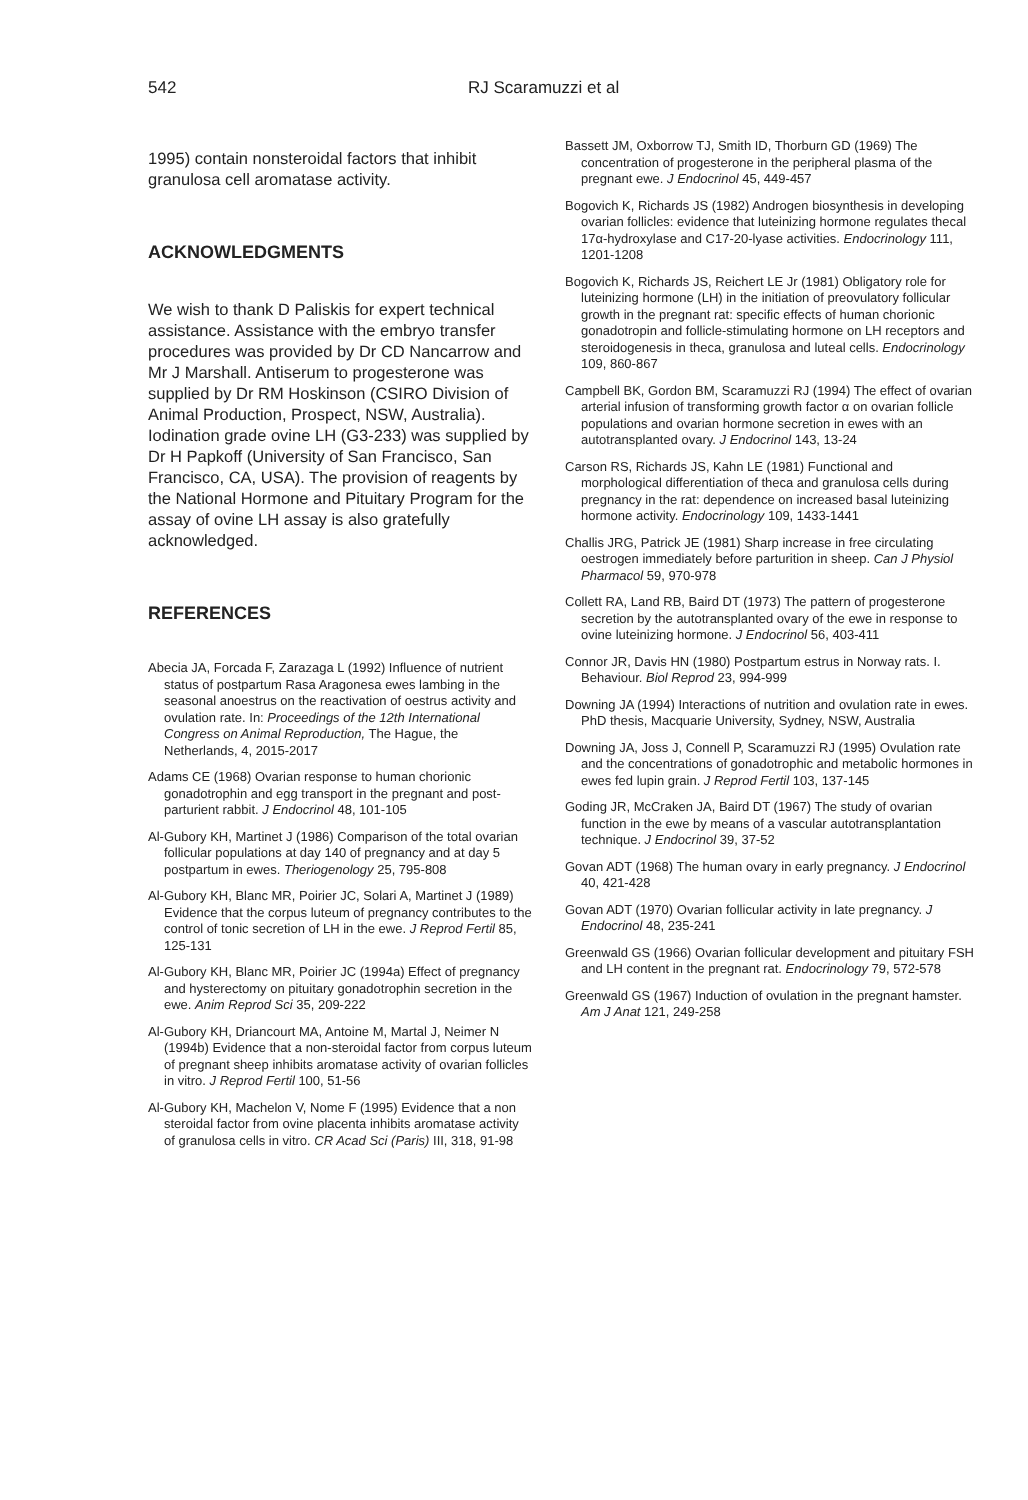542 RJ Scaramuzzi et al
1995) contain nonsteroidal factors that inhibit granulosa cell aromatase activity.
ACKNOWLEDGMENTS
We wish to thank D Paliskis for expert technical assistance. Assistance with the embryo transfer procedures was provided by Dr CD Nancarrow and Mr J Marshall. Antiserum to progesterone was supplied by Dr RM Hoskinson (CSIRO Division of Animal Production, Prospect, NSW, Australia). Iodination grade ovine LH (G3-233) was supplied by Dr H Papkoff (University of San Francisco, San Francisco, CA, USA). The provision of reagents by the National Hormone and Pituitary Program for the assay of ovine LH assay is also gratefully acknowledged.
REFERENCES
Abecia JA, Forcada F, Zarazaga L (1992) Influence of nutrient status of postpartum Rasa Aragonesa ewes lambing in the seasonal anoestrus on the reactivation of oestrus activity and ovulation rate. In: Proceedings of the 12th International Congress on Animal Reproduction, The Hague, the Netherlands, 4, 2015-2017
Adams CE (1968) Ovarian response to human chorionic gonadotrophin and egg transport in the pregnant and post-parturient rabbit. J Endocrinol 48, 101-105
Al-Gubory KH, Martinet J (1986) Comparison of the total ovarian follicular populations at day 140 of pregnancy and at day 5 postpartum in ewes. Theriogenology 25, 795-808
Al-Gubory KH, Blanc MR, Poirier JC, Solari A, Martinet J (1989) Evidence that the corpus luteum of pregnancy contributes to the control of tonic secretion of LH in the ewe. J Reprod Fertil 85, 125-131
Al-Gubory KH, Blanc MR, Poirier JC (1994a) Effect of pregnancy and hysterectomy on pituitary gonadotrophin secretion in the ewe. Anim Reprod Sci 35, 209-222
Al-Gubory KH, Driancourt MA, Antoine M, Martal J, Neimer N (1994b) Evidence that a non-steroidal factor from corpus luteum of pregnant sheep inhibits aromatase activity of ovarian follicles in vitro. J Reprod Fertil 100, 51-56
Al-Gubory KH, Machelon V, Nome F (1995) Evidence that a non steroidal factor from ovine placenta inhibits aromatase activity of granulosa cells in vitro. CR Acad Sci (Paris) III, 318, 91-98
Bassett JM, Oxborrow TJ, Smith ID, Thorburn GD (1969) The concentration of progesterone in the peripheral plasma of the pregnant ewe. J Endocrinol 45, 449-457
Bogovich K, Richards JS (1982) Androgen biosynthesis in developing ovarian follicles: evidence that luteinizing hormone regulates thecal 17α-hydroxylase and C17-20-lyase activities. Endocrinology 111, 1201-1208
Bogovich K, Richards JS, Reichert LE Jr (1981) Obligatory role for luteinizing hormone (LH) in the initiation of preovulatory follicular growth in the pregnant rat: specific effects of human chorionic gonadotropin and follicle-stimulating hormone on LH receptors and steroidogenesis in theca, granulosa and luteal cells. Endocrinology 109, 860-867
Campbell BK, Gordon BM, Scaramuzzi RJ (1994) The effect of ovarian arterial infusion of transforming growth factor α on ovarian follicle populations and ovarian hormone secretion in ewes with an autotransplanted ovary. J Endocrinol 143, 13-24
Carson RS, Richards JS, Kahn LE (1981) Functional and morphological differentiation of theca and granulosa cells during pregnancy in the rat: dependence on increased basal luteinizing hormone activity. Endocrinology 109, 1433-1441
Challis JRG, Patrick JE (1981) Sharp increase in free circulating oestrogen immediately before parturition in sheep. Can J Physiol Pharmacol 59, 970-978
Collett RA, Land RB, Baird DT (1973) The pattern of progesterone secretion by the autotransplanted ovary of the ewe in response to ovine luteinizing hormone. J Endocrinol 56, 403-411
Connor JR, Davis HN (1980) Postpartum estrus in Norway rats. I. Behaviour. Biol Reprod 23, 994-999
Downing JA (1994) Interactions of nutrition and ovulation rate in ewes. PhD thesis, Macquarie University, Sydney, NSW, Australia
Downing JA, Joss J, Connell P, Scaramuzzi RJ (1995) Ovulation rate and the concentrations of gonadotrophic and metabolic hormones in ewes fed lupin grain. J Reprod Fertil 103, 137-145
Goding JR, McCraken JA, Baird DT (1967) The study of ovarian function in the ewe by means of a vascular autotransplantation technique. J Endocrinol 39, 37-52
Govan ADT (1968) The human ovary in early pregnancy. J Endocrinol 40, 421-428
Govan ADT (1970) Ovarian follicular activity in late pregnancy. J Endocrinol 48, 235-241
Greenwald GS (1966) Ovarian follicular development and pituitary FSH and LH content in the pregnant rat. Endocrinology 79, 572-578
Greenwald GS (1967) Induction of ovulation in the pregnant hamster. Am J Anat 121, 249-258